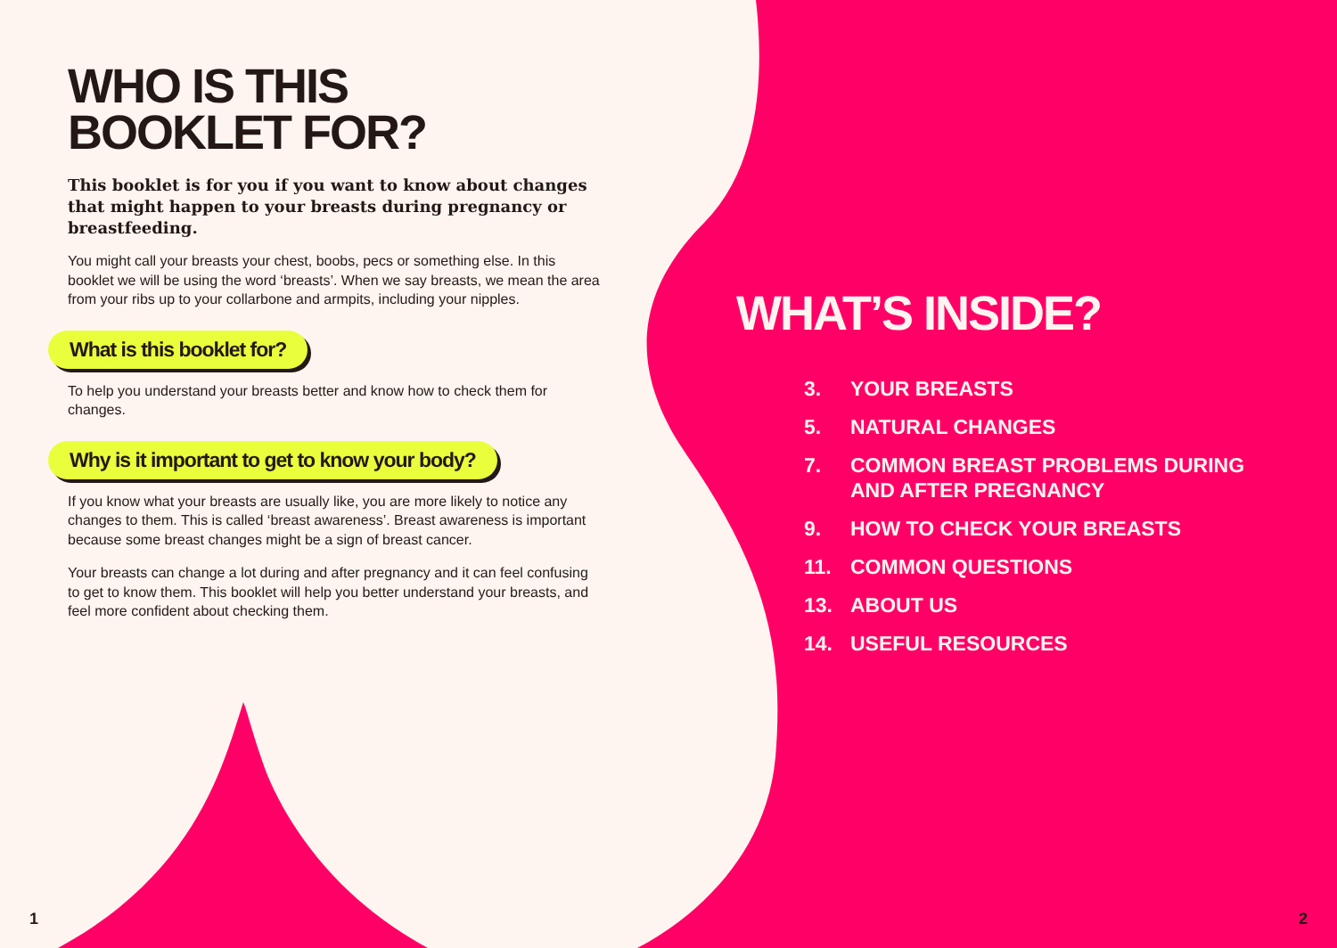WHO IS THIS
BOOKLET FOR?
This booklet is for you if you want to know about changes that might happen to your breasts during pregnancy or breastfeeding.
You might call your breasts your chest, boobs, pecs or something else. In this booklet we will be using the word ‘breasts’. When we say breasts, we mean the area from your ribs up to your collarbone and armpits, including your nipples.
What is this booklet for?
To help you understand your breasts better and know how to check them for changes.
Why is it important to get to know your body?
If you know what your breasts are usually like, you are more likely to notice any changes to them. This is called ‘breast awareness’. Breast awareness is important because some breast changes might be a sign of breast cancer.
Your breasts can change a lot during and after pregnancy and it can feel confusing to get to know them. This booklet will help you better understand your breasts, and feel more confident about checking them.
WHAT’S INSIDE?
3. YOUR BREASTS
5. NATURAL CHANGES
7. COMMON BREAST PROBLEMS DURING
AND AFTER PREGNANCY
9. HOW TO CHECK YOUR BREASTS
11. COMMON QUESTIONS
13. ABOUT US
14. USEFUL RESOURCES
1 2